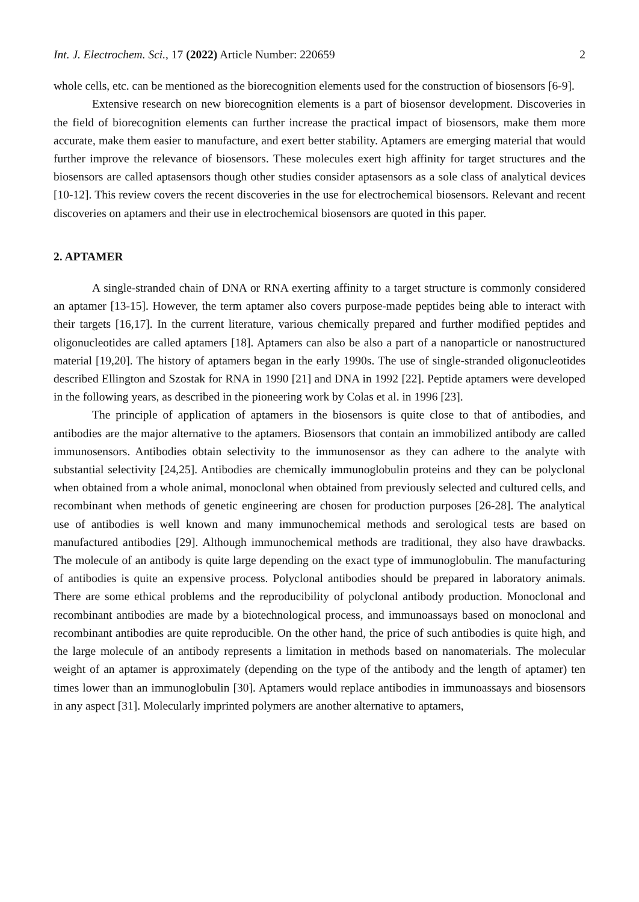Int. J. Electrochem. Sci., 17 (2022) Article Number: 220659 2
whole cells, etc. can be mentioned as the biorecognition elements used for the construction of biosensors [6-9].
Extensive research on new biorecognition elements is a part of biosensor development. Discoveries in the field of biorecognition elements can further increase the practical impact of biosensors, make them more accurate, make them easier to manufacture, and exert better stability. Aptamers are emerging material that would further improve the relevance of biosensors. These molecules exert high affinity for target structures and the biosensors are called aptasensors though other studies consider aptasensors as a sole class of analytical devices [10-12]. This review covers the recent discoveries in the use for electrochemical biosensors. Relevant and recent discoveries on aptamers and their use in electrochemical biosensors are quoted in this paper.
2. APTAMER
A single-stranded chain of DNA or RNA exerting affinity to a target structure is commonly considered an aptamer [13-15]. However, the term aptamer also covers purpose-made peptides being able to interact with their targets [16,17]. In the current literature, various chemically prepared and further modified peptides and oligonucleotides are called aptamers [18]. Aptamers can also be also a part of a nanoparticle or nanostructured material [19,20]. The history of aptamers began in the early 1990s. The use of single-stranded oligonucleotides described Ellington and Szostak for RNA in 1990 [21] and DNA in 1992 [22]. Peptide aptamers were developed in the following years, as described in the pioneering work by Colas et al. in 1996 [23].
The principle of application of aptamers in the biosensors is quite close to that of antibodies, and antibodies are the major alternative to the aptamers. Biosensors that contain an immobilized antibody are called immunosensors. Antibodies obtain selectivity to the immunosensor as they can adhere to the analyte with substantial selectivity [24,25]. Antibodies are chemically immunoglobulin proteins and they can be polyclonal when obtained from a whole animal, monoclonal when obtained from previously selected and cultured cells, and recombinant when methods of genetic engineering are chosen for production purposes [26-28]. The analytical use of antibodies is well known and many immunochemical methods and serological tests are based on manufactured antibodies [29]. Although immunochemical methods are traditional, they also have drawbacks. The molecule of an antibody is quite large depending on the exact type of immunoglobulin. The manufacturing of antibodies is quite an expensive process. Polyclonal antibodies should be prepared in laboratory animals. There are some ethical problems and the reproducibility of polyclonal antibody production. Monoclonal and recombinant antibodies are made by a biotechnological process, and immunoassays based on monoclonal and recombinant antibodies are quite reproducible. On the other hand, the price of such antibodies is quite high, and the large molecule of an antibody represents a limitation in methods based on nanomaterials. The molecular weight of an aptamer is approximately (depending on the type of the antibody and the length of aptamer) ten times lower than an immunoglobulin [30]. Aptamers would replace antibodies in immunoassays and biosensors in any aspect [31]. Molecularly imprinted polymers are another alternative to aptamers,